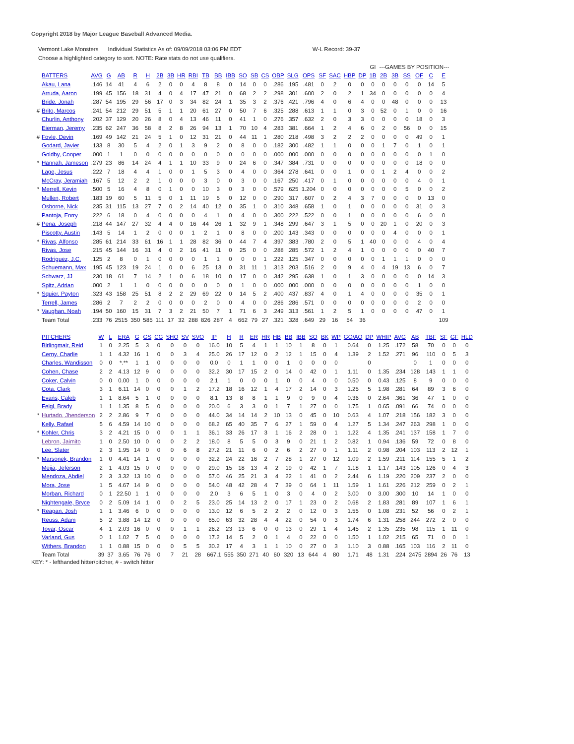Copyright 2018 by Major League Baseball Advanced Media.
Vermont Lake Monsters Individual Statistics As of: 09/09/2018 03:06 PM EDT W-L Record: 39-37
Choose a highlighted category to sort. NOTE: Rate stats do not use qualifiers.
| | | | | | | | | | | | | | | | | | | | | | | | | GI | ---GAMES BY POSITION--- | | | | | |
| | BATTERS | AVG | G | AB | R | H | 2B | 3B | HR | RBI | TB | BB | IBB | SO | SB | CS | OBP | SLG | OPS | SF | SAC | HBP | DP | 1B | 2B | 3B | SS | OF | C | E |
| | Akau, Lana | .146 | 14 | 41 | 4 | 6 | 2 | 0 | 0 | 4 | 8 | 8 | 0 | 14 | 0 | 0 | .286 | .195 | .481 | 0 | 2 | 0 | 0 | 0 | 0 | 0 | 0 | 0 | 14 | 5 |
| | Arruda, Aaron | .199 | 45 | 156 | 18 | 31 | 4 | 0 | 4 | 17 | 47 | 21 | 0 | 68 | 2 | 2 | .298 | .301 | .600 | 2 | 0 | 2 | 1 | 34 | 0 | 0 | 0 | 0 | 0 | 4 |
| | Bride, Jonah | .287 | 54 | 195 | 29 | 56 | 17 | 0 | 3 | 34 | 82 | 24 | 1 | 35 | 3 | 2 | .376 | .421 | .796 | 4 | 0 | 6 | 4 | 0 | 0 | 48 | 0 | 0 | 0 | 13 |
| # | Brito, Marcos | .241 | 54 | 212 | 29 | 51 | 5 | 1 | 1 | 20 | 61 | 27 | 0 | 50 | 7 | 6 | .325 | .288 | .613 | 1 | 1 | 0 | 3 | 0 | 52 | 0 | 1 | 0 | 0 | 16 |
| | Churlin, Anthony | .202 | 37 | 129 | 20 | 26 | 8 | 0 | 4 | 13 | 46 | 11 | 0 | 41 | 1 | 0 | .276 | .357 | .632 | 2 | 0 | 3 | 3 | 0 | 0 | 0 | 0 | 18 | 0 | 3 |
| | Eierman, Jeremy | .235 | 62 | 247 | 36 | 58 | 8 | 2 | 8 | 26 | 94 | 13 | 1 | 70 | 10 | 4 | .283 | .381 | .664 | 1 | 2 | 4 | 6 | 0 | 2 | 0 | 56 | 0 | 0 | 15 |
| # | Foyle, Devin | .169 | 49 | 142 | 21 | 24 | 5 | 1 | 0 | 12 | 31 | 21 | 0 | 44 | 11 | 1 | .280 | .218 | .498 | 3 | 2 | 2 | 2 | 0 | 0 | 0 | 0 | 49 | 0 | 1 |
| | Godard, Javier | .133 | 8 | 30 | 5 | 4 | 2 | 0 | 1 | 3 | 9 | 2 | 0 | 8 | 0 | 0 | .182 | .300 | .482 | 1 | 1 | 0 | 0 | 0 | 1 | 7 | 0 | 1 | 0 | 1 |
| | Goldby, Cooper | .000 | 1 | 1 | 0 | 0 | 0 | 0 | 0 | 0 | 0 | 0 | 0 | 0 | 0 | 0 | .000 | .000 | .000 | 0 | 0 | 0 | 0 | 0 | 0 | 0 | 0 | 0 | 1 | 0 |
| * | Hannah, Jameson | .279 | 23 | 86 | 14 | 24 | 4 | 1 | 1 | 10 | 33 | 9 | 0 | 24 | 6 | 0 | .347 | .384 | .731 | 0 | 0 | 0 | 0 | 0 | 0 | 0 | 0 | 18 | 0 | 0 |
| | Lage, Jesus | .222 | 7 | 18 | 4 | 4 | 1 | 0 | 0 | 1 | 5 | 3 | 0 | 4 | 0 | 0 | .364 | .278 | .641 | 0 | 0 | 1 | 0 | 0 | 1 | 2 | 4 | 0 | 0 | 2 |
| | McCray, Jeramiah | .167 | 5 | 12 | 2 | 2 | 1 | 0 | 0 | 0 | 3 | 0 | 0 | 3 | 0 | 0 | .167 | .250 | .417 | 0 | 1 | 0 | 0 | 0 | 0 | 0 | 0 | 4 | 0 | 1 |
| * | Merrell, Kevin | .500 | 5 | 16 | 4 | 8 | 0 | 1 | 0 | 0 | 10 | 3 | 0 | 3 | 0 | 0 | .579 | .625 | 1.204 | 0 | 0 | 0 | 0 | 0 | 0 | 0 | 5 | 0 | 0 | 2 |
| | Mullen, Robert | .183 | 19 | 60 | 5 | 11 | 5 | 0 | 1 | 11 | 19 | 5 | 0 | 12 | 0 | 0 | .290 | .317 | .607 | 0 | 2 | 4 | 3 | 7 | 0 | 0 | 0 | 0 | 13 | 0 |
| | Osborne, Nick | .235 | 31 | 115 | 13 | 27 | 7 | 0 | 2 | 14 | 40 | 12 | 0 | 35 | 1 | 0 | .310 | .348 | .658 | 1 | 0 | 1 | 0 | 0 | 0 | 0 | 0 | 31 | 0 | 3 |
| | Pantoja, Enrry | .222 | 6 | 18 | 0 | 4 | 0 | 0 | 0 | 0 | 4 | 1 | 0 | 4 | 0 | 0 | .300 | .222 | .522 | 0 | 0 | 1 | 0 | 0 | 0 | 0 | 0 | 6 | 0 | 0 |
| # | Pena, Joseph | .218 | 44 | 147 | 27 | 32 | 4 | 4 | 0 | 16 | 44 | 26 | 1 | 32 | 9 | 1 | .348 | .299 | .647 | 3 | 1 | 5 | 0 | 0 | 20 | 1 | 0 | 20 | 0 | 3 |
| | Piscotty, Austin | .143 | 5 | 14 | 1 | 2 | 0 | 0 | 0 | 1 | 2 | 1 | 0 | 8 | 0 | 0 | .200 | .143 | .343 | 0 | 0 | 0 | 0 | 0 | 0 | 4 | 0 | 0 | 0 | 1 |
| * | Rivas, Alfonso | .285 | 61 | 214 | 33 | 61 | 16 | 1 | 1 | 28 | 82 | 36 | 0 | 44 | 7 | 4 | .397 | .383 | .780 | 2 | 0 | 5 | 1 | 40 | 0 | 0 | 0 | 4 | 0 | 4 |
| | Rivas, Jose | .215 | 45 | 144 | 16 | 31 | 4 | 0 | 2 | 16 | 41 | 11 | 0 | 25 | 0 | 0 | .288 | .285 | .572 | 1 | 2 | 4 | 1 | 0 | 0 | 0 | 0 | 0 | 40 | 7 |
| | Rodriguez, J.C. | .125 | 2 | 8 | 0 | 1 | 0 | 0 | 0 | 0 | 1 | 1 | 0 | 0 | 0 | 1 | .222 | .125 | .347 | 0 | 0 | 0 | 0 | 0 | 1 | 1 | 1 | 0 | 0 | 0 |
| | Schuemann, Max | .195 | 45 | 123 | 19 | 24 | 1 | 0 | 0 | 6 | 25 | 13 | 0 | 31 | 11 | 1 | .313 | .203 | .516 | 2 | 0 | 9 | 4 | 0 | 4 | 19 | 13 | 6 | 0 | 7 |
| | Schwarz, JJ | .230 | 18 | 61 | 7 | 14 | 2 | 1 | 0 | 6 | 18 | 10 | 0 | 17 | 0 | 0 | .342 | .295 | .638 | 1 | 0 | 1 | 3 | 0 | 0 | 0 | 0 | 0 | 14 | 3 |
| | Spitz, Adrian | .000 | 2 | 1 | 1 | 0 | 0 | 0 | 0 | 0 | 0 | 0 | 0 | 1 | 0 | 0 | .000 | .000 | .000 | 0 | 0 | 0 | 0 | 0 | 0 | 0 | 0 | 1 | 0 | 0 |
| * | Squier, Payton | .323 | 43 | 158 | 25 | 51 | 8 | 2 | 2 | 29 | 69 | 22 | 0 | 14 | 5 | 2 | .400 | .437 | .837 | 4 | 0 | 1 | 4 | 0 | 0 | 0 | 0 | 35 | 0 | 1 |
| | Terrell, James | .286 | 2 | 7 | 2 | 2 | 0 | 0 | 0 | 0 | 2 | 0 | 0 | 4 | 0 | 0 | .286 | .286 | .571 | 0 | 0 | 0 | 0 | 0 | 0 | 0 | 0 | 2 | 0 | 0 |
| * | Vaughan, Noah | .194 | 50 | 160 | 15 | 31 | 7 | 3 | 2 | 21 | 50 | 7 | 1 | 71 | 6 | 3 | .249 | .313 | .561 | 1 | 2 | 5 | 1 | 0 | 0 | 0 | 0 | 47 | 0 | 1 |
| | Team Total | .233 | 76 | 2515 | 350 | 585 | 111 | 17 | 32 | 288 | 826 | 287 | 4 | 662 | 79 | 27 | .321 | .328 | .649 | 29 | 16 | 54 | 36 | | | | | | | 109 |
| | PITCHERS | W | L | ERA | G | GS | CG | SHO | SV | SVO | IP | H | R | ER | HR | HB | BB | IBB | SO | BK | WP | GO/AO | DP | WHIP | AVG | AB | TBF | SF | GF | HLD |
| | Birlingmair, Reid | 1 | 0 | 2.25 | 5 | 3 | 0 | 0 | 0 | 0 | 16.0 | 10 | 5 | 4 | 1 | 1 | 10 | 1 | 8 | 0 | 1 | 0.64 | 0 | 1.25 | .172 | 58 | 70 | 0 | 0 | 0 |
| | Cerny, Charlie | 1 | 1 | 4.32 | 16 | 1 | 0 | 0 | 3 | 4 | 25.0 | 26 | 17 | 12 | 0 | 2 | 12 | 1 | 15 | 0 | 4 | 1.39 | 2 | 1.52 | .271 | 96 | 110 | 0 | 5 | 3 |
| | Charles, Wandisson | 0 | 0 | *.** | 1 | 1 | 0 | 0 | 0 | 0 | 0.0 | 0 | 1 | 1 | 0 | 0 | 1 | 0 | 0 | 0 | 0 | | 0 | | | 0 | 1 | 0 | 0 | 0 |
| | Cohen, Chase | 2 | 2 | 4.13 | 12 | 9 | 0 | 0 | 0 | 0 | 32.2 | 30 | 17 | 15 | 2 | 0 | 14 | 0 | 42 | 0 | 1 | 1.11 | 0 | 1.35 | .234 | 128 | 143 | 1 | 1 | 0 |
| | Coker, Calvin | 0 | 0 | 0.00 | 1 | 0 | 0 | 0 | 0 | 0 | 2.1 | 1 | 0 | 0 | 0 | 1 | 0 | 0 | 4 | 0 | 0 | 0.50 | 0 | 0.43 | .125 | 8 | 9 | 0 | 0 | 0 |
| | Cota, Clark | 3 | 1 | 6.11 | 14 | 0 | 0 | 0 | 1 | 2 | 17.2 | 18 | 16 | 12 | 1 | 4 | 17 | 2 | 14 | 0 | 3 | 1.25 | 5 | 1.98 | .281 | 64 | 89 | 3 | 6 | 0 |
| | Evans, Caleb | 1 | 1 | 8.64 | 5 | 1 | 0 | 0 | 0 | 0 | 8.1 | 13 | 8 | 8 | 1 | 1 | 9 | 0 | 9 | 0 | 4 | 0.36 | 0 | 2.64 | .361 | 36 | 47 | 1 | 0 | 0 |
| | Feigl, Brady | 1 | 1 | 1.35 | 8 | 5 | 0 | 0 | 0 | 0 | 20.0 | 6 | 3 | 3 | 0 | 1 | 7 | 1 | 27 | 0 | 0 | 1.75 | 1 | 0.65 | .091 | 66 | 74 | 0 | 0 | 0 |
| * | Hurtado, Jhenderson | 2 | 2 | 2.86 | 9 | 7 | 0 | 0 | 0 | 0 | 44.0 | 34 | 14 | 14 | 2 | 10 | 13 | 0 | 45 | 0 | 10 | 0.63 | 4 | 1.07 | .218 | 156 | 182 | 3 | 0 | 0 |
| | Kelly, Rafael | 5 | 6 | 4.59 | 14 | 10 | 0 | 0 | 0 | 0 | 68.2 | 65 | 40 | 35 | 7 | 6 | 27 | 1 | 59 | 0 | 4 | 1.27 | 5 | 1.34 | .247 | 263 | 298 | 1 | 0 | 0 |
| * | Kohler, Chris | 3 | 2 | 4.21 | 15 | 0 | 0 | 0 | 1 | 1 | 36.1 | 33 | 26 | 17 | 3 | 1 | 16 | 2 | 28 | 0 | 1 | 1.22 | 4 | 1.35 | .241 | 137 | 158 | 1 | 7 | 0 |
| | Lebron, Jaimito | 1 | 0 | 2.50 | 10 | 0 | 0 | 0 | 2 | 2 | 18.0 | 8 | 5 | 5 | 0 | 3 | 9 | 0 | 21 | 1 | 2 | 0.82 | 1 | 0.94 | .136 | 59 | 72 | 0 | 8 | 0 |
| | Lee, Slater | 2 | 3 | 1.95 | 14 | 0 | 0 | 0 | 6 | 8 | 27.2 | 21 | 11 | 6 | 0 | 2 | 6 | 2 | 27 | 0 | 1 | 1.11 | 2 | 0.98 | .204 | 103 | 113 | 2 | 12 | 1 |
| * | Marsonek, Brandon | 1 | 0 | 4.41 | 14 | 1 | 0 | 0 | 0 | 0 | 32.2 | 24 | 22 | 16 | 2 | 7 | 28 | 1 | 27 | 0 | 12 | 1.09 | 2 | 1.59 | .211 | 114 | 155 | 5 | 1 | 2 |
| | Mejia, Jeferson | 2 | 1 | 4.03 | 15 | 0 | 0 | 0 | 0 | 0 | 29.0 | 15 | 18 | 13 | 4 | 2 | 19 | 0 | 42 | 1 | 7 | 1.18 | 1 | 1.17 | .143 | 105 | 126 | 0 | 4 | 3 |
| | Mendoza, Abdiel | 2 | 3 | 3.32 | 13 | 10 | 0 | 0 | 0 | 0 | 57.0 | 46 | 25 | 21 | 3 | 4 | 22 | 1 | 41 | 0 | 2 | 2.44 | 6 | 1.19 | .220 | 209 | 237 | 2 | 0 | 0 |
| | Mora, Jose | 1 | 5 | 4.67 | 14 | 9 | 0 | 0 | 0 | 0 | 54.0 | 48 | 42 | 28 | 4 | 7 | 39 | 0 | 64 | 1 | 11 | 1.59 | 1 | 1.61 | .226 | 212 | 259 | 0 | 2 | 1 |
| | Morban, Richard | 0 | 1 | 22.50 | 1 | 1 | 0 | 0 | 0 | 0 | 2.0 | 3 | 6 | 5 | 1 | 0 | 3 | 0 | 4 | 0 | 2 | 3.00 | 0 | 3.00 | .300 | 10 | 14 | 1 | 0 | 0 |
| | Nightengale, Bryce | 0 | 2 | 5.09 | 14 | 1 | 0 | 0 | 2 | 5 | 23.0 | 25 | 14 | 13 | 2 | 0 | 17 | 1 | 23 | 0 | 2 | 0.68 | 2 | 1.83 | .281 | 89 | 107 | 1 | 6 | 1 |
| * | Reagan, Josh | 1 | 1 | 3.46 | 6 | 0 | 0 | 0 | 0 | 0 | 13.0 | 12 | 6 | 5 | 2 | 2 | 2 | 0 | 12 | 0 | 3 | 1.55 | 0 | 1.08 | .231 | 52 | 56 | 0 | 2 | 1 |
| | Reuss, Adam | 5 | 2 | 3.88 | 14 | 12 | 0 | 0 | 0 | 0 | 65.0 | 63 | 32 | 28 | 4 | 4 | 22 | 0 | 54 | 0 | 3 | 1.74 | 6 | 1.31 | .258 | 244 | 272 | 2 | 0 | 0 |
| | Tovar, Oscar | 4 | 1 | 2.03 | 16 | 0 | 0 | 0 | 1 | 1 | 26.2 | 23 | 13 | 6 | 0 | 0 | 13 | 0 | 29 | 1 | 4 | 1.45 | 2 | 1.35 | .235 | 98 | 115 | 1 | 11 | 0 |
| | Varland, Gus | 0 | 1 | 1.02 | 7 | 5 | 0 | 0 | 0 | 0 | 17.2 | 14 | 5 | 2 | 0 | 1 | 4 | 0 | 22 | 0 | 0 | 1.50 | 1 | 1.02 | .215 | 65 | 71 | 0 | 0 | 1 |
| | Withers, Brandon | 1 | 1 | 0.88 | 15 | 0 | 0 | 0 | 5 | 5 | 30.2 | 17 | 4 | 3 | 1 | 1 | 10 | 0 | 27 | 0 | 3 | 1.10 | 3 | 0.88 | .165 | 103 | 116 | 2 | 11 | 0 |
| | Team Total | 39 | 37 | 3.65 | 76 | 76 | 0 | 7 | 21 | 28 | 667.1 | 555 | 350 | 271 | 40 | 60 | 320 | 13 | 644 | 4 | 80 | 1.71 | 48 | 1.31 | .224 | 2475 | 2894 | 26 | 76 | 13 |
KEY: * - lefthanded hitter/pitcher, # - switch hitter